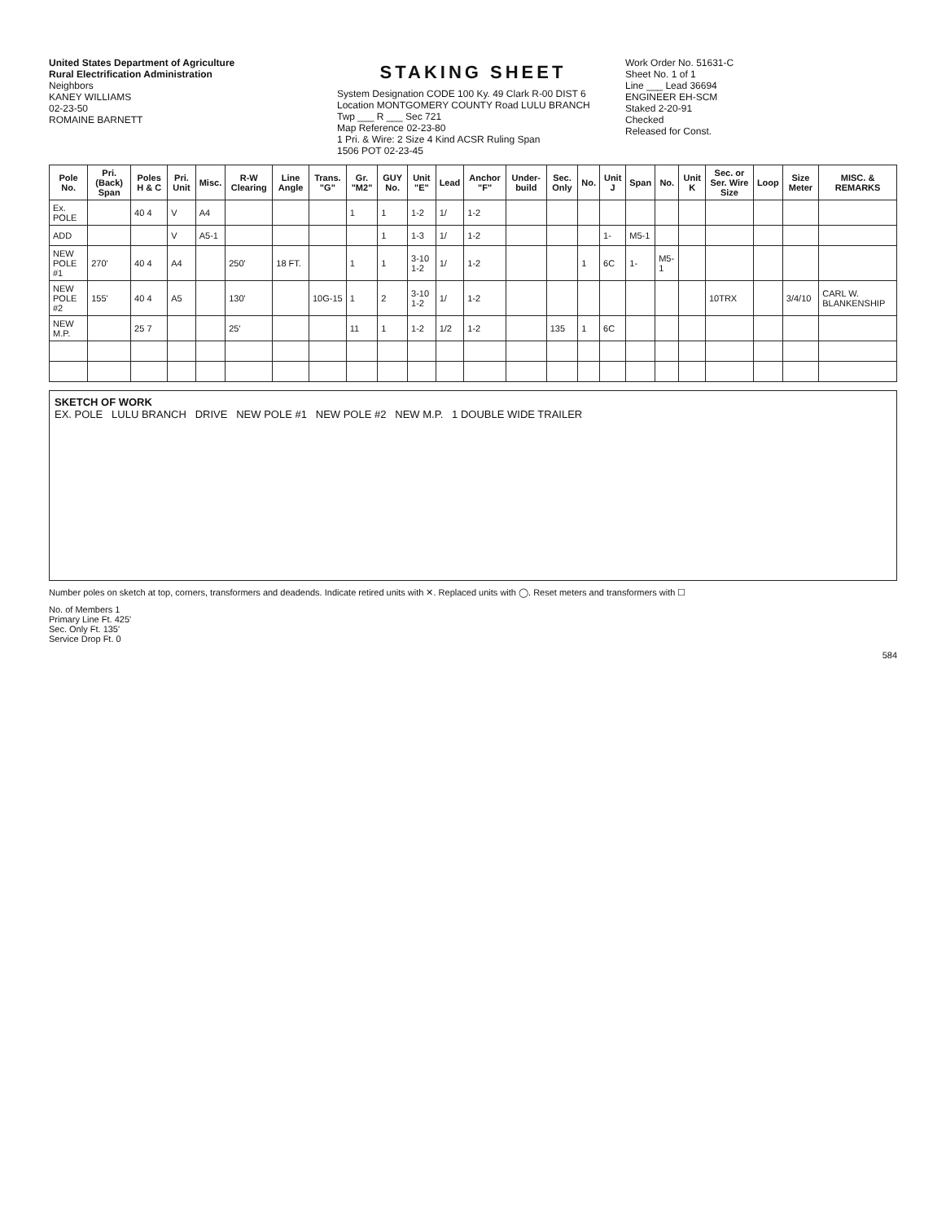United States Department of Agriculture
Rural Electrification Administration
Neighbors
KANEY WILLIAMS
02-23-50
ROMAINE BARNETT
STAKING SHEET
System Designation CODE 100 Ky. 49 Clark R-00 DIST 6
Location MONTGOMERY COUNTY Road LULU BRANCH
Twp ___ R ___ Sec 721
Map Reference 02-23-80
1 Pri. & Wire: 2 Size 4 Kind ACSR Ruling Span
1506 POT 02-23-45
Work Order No. 51631-C
Sheet No. 1 of 1
Line ___ Lead 36694
ENGINEER EH-SCM
Staked 2-20-91
Checked
Released for Const.
| Pole No. | Pri. (Back) Span | Poles H & C | Pri. Unit | Misc. | R-W Clearing | Line Angle | Trans. "G" | Gr. "M2" | GUY No. | Unit "E" | Lead | Anchor "F" | Under-build | Sec. Only | No. | Unit J | Span | No. | Unit K | Sec. or Ser. Wire Size | Loop | Size Meter | MISC. & REMARKS |
| --- | --- | --- | --- | --- | --- | --- | --- | --- | --- | --- | --- | --- | --- | --- | --- | --- | --- | --- | --- | --- | --- | --- | --- |
| Ex. POLE | | 40 4 | V | A4 | | | | 1 | 1 | 1-2 | 1/ | 1-2 | | | | | | | | | | | |
| ADD | | | V | A5-1 | | | | | 1 | 1-3 | 1/ | 1-2 | | | | 1- | M5-1 | | | | | | |
| NEW POLE #1 | 270' | 40 4 | A4 | | 250' | 18 FT. | | 1 | 1 | 3-10 1-2 | 1/ | 1-2 | | | 1 | 6C | 1- | M5-1 | | | | | |
| NEW POLE #2 | 155' | 40 4 | A5 | | 130' | | 10G-15 | 1 | 2 | 3-10 1-2 | 1/ | 1-2 | | | | | | | | 10TRX | | 3/4/10 | CARL W. BLANKENSHIP |
| NEW M.P. | | 25 7 | | | 25' | | | 11 | 1 | 1-2 | 1/2 | 1-2 | | 135 | 1 | 6C | | | | | | | |
SKETCH OF WORK
EX. POLE LULU BRANCH DRIVE NEW POLE #1 NEW POLE #2 NEW M.P. 1 DOUBLE WIDE TRAILER
Number poles on sketch at top, corners, transformers and deadends. Indicate retired units with ✕. Replaced units with ◯. Reset meters and transformers with ☐
No. of Members 1
Primary Line Ft. 425'
Sec. Only Ft. 135'
Service Drop Ft. 0
584